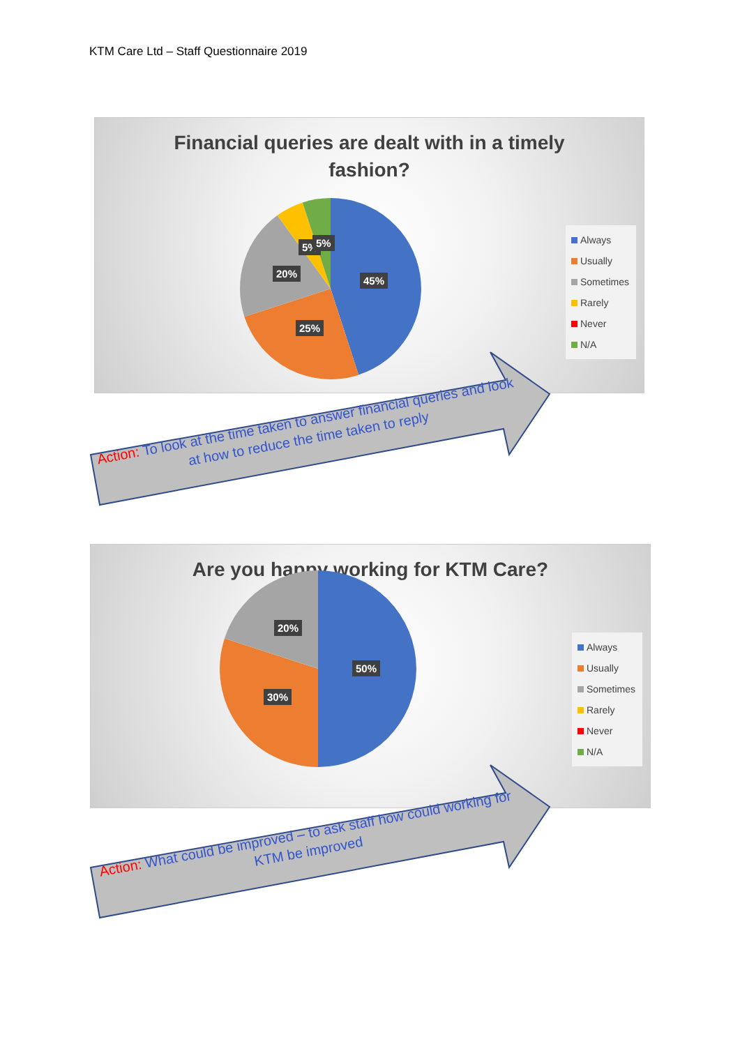KTM Care Ltd – Staff Questionnaire 2019
Financial queries are dealt with in a timely
fashion?
45%
25%
20%
5% 5%
Always
Usually
Sometimes
Rarely
Never
N/A
Action: To look at the time taken to answer financial queries and look at how to reduce the time taken to reply
Are you happy working for KTM Care?
50%
30%
20%
Always
Usually
Sometimes
Rarely
Never
N/A
Action: What could be improved – to ask staff how could working for KTM be improved